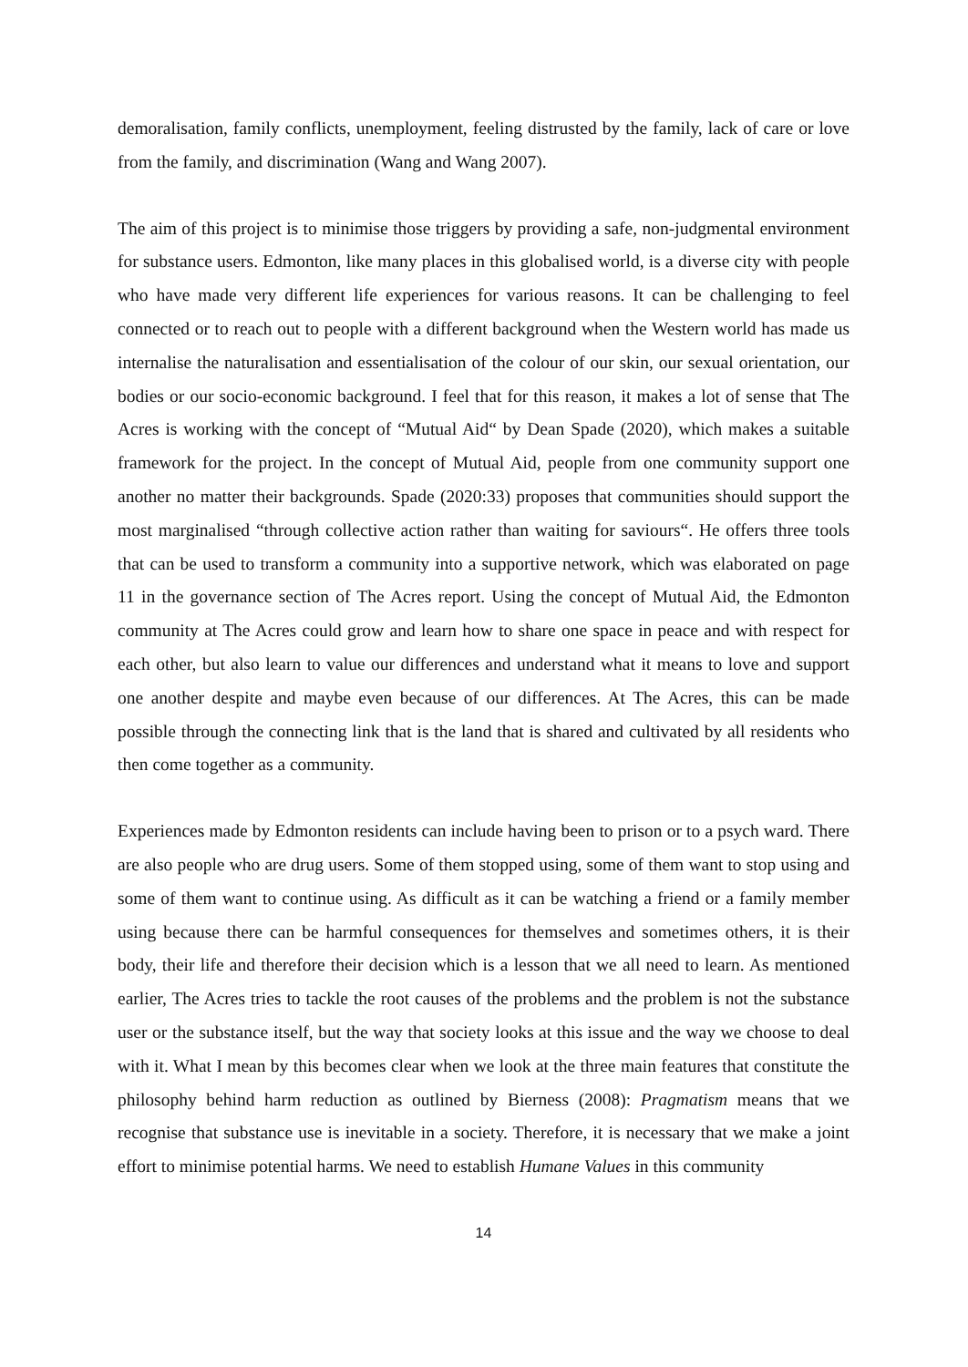demoralisation, family conflicts, unemployment, feeling distrusted by the family, lack of care or love from the family, and discrimination (Wang and Wang 2007).
The aim of this project is to minimise those triggers by providing a safe, non-judgmental environment for substance users. Edmonton, like many places in this globalised world, is a diverse city with people who have made very different life experiences for various reasons. It can be challenging to feel connected or to reach out to people with a different background when the Western world has made us internalise the naturalisation and essentialisation of the colour of our skin, our sexual orientation, our bodies or our socio-economic background. I feel that for this reason, it makes a lot of sense that The Acres is working with the concept of “Mutual Aid“ by Dean Spade (2020), which makes a suitable framework for the project. In the concept of Mutual Aid, people from one community support one another no matter their backgrounds. Spade (2020:33) proposes that communities should support the most marginalised “through collective action rather than waiting for saviours“. He offers three tools that can be used to transform a community into a supportive network, which was elaborated on page 11 in the governance section of The Acres report. Using the concept of Mutual Aid, the Edmonton community at The Acres could grow and learn how to share one space in peace and with respect for each other, but also learn to value our differences and understand what it means to love and support one another despite and maybe even because of our differences. At The Acres, this can be made possible through the connecting link that is the land that is shared and cultivated by all residents who then come together as a community.
Experiences made by Edmonton residents can include having been to prison or to a psych ward. There are also people who are drug users. Some of them stopped using, some of them want to stop using and some of them want to continue using. As difficult as it can be watching a friend or a family member using because there can be harmful consequences for themselves and sometimes others, it is their body, their life and therefore their decision which is a lesson that we all need to learn. As mentioned earlier, The Acres tries to tackle the root causes of the problems and the problem is not the substance user or the substance itself, but the way that society looks at this issue and the way we choose to deal with it. What I mean by this becomes clear when we look at the three main features that constitute the philosophy behind harm reduction as outlined by Bierness (2008): Pragmatism means that we recognise that substance use is inevitable in a society. Therefore, it is necessary that we make a joint effort to minimise potential harms. We need to establish Humane Values in this community
14